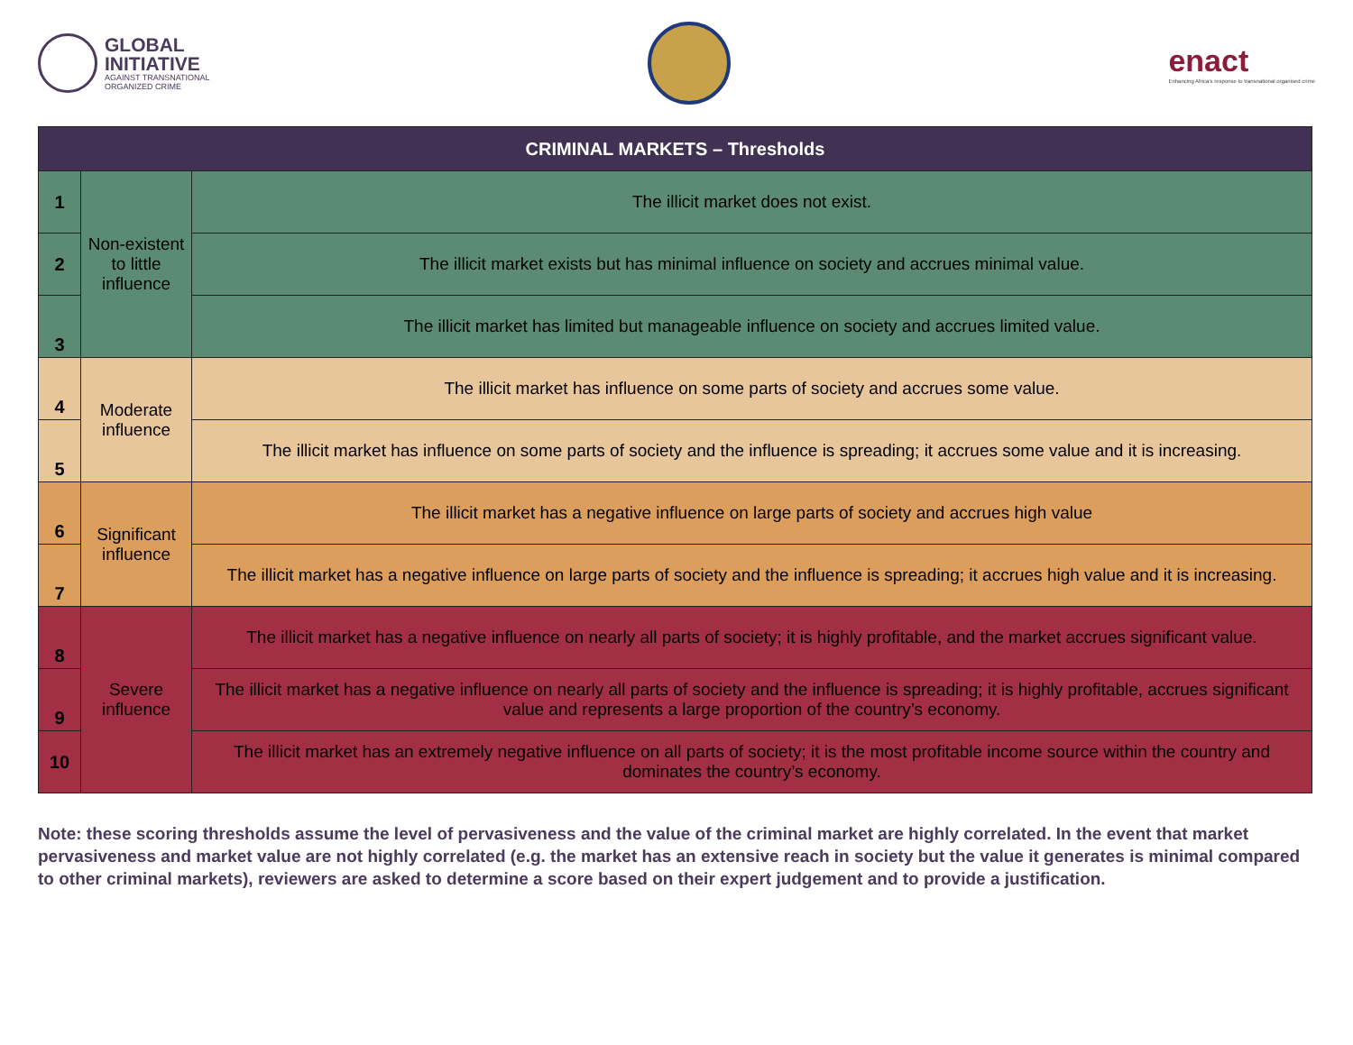GLOBAL
INITIATIVE
AGAINST TRANSNATIONAL
ORGANIZED CRIME
enact
Enhancing Africa's response to transnational organised crime
| CRIMINAL MARKETS – Thresholds | | |
| --- | --- | --- |
| 1 | Non-existent to little influence | The illicit market does not exist. |
| 2 | | The illicit market exists but has minimal influence on society and accrues minimal value. |
| 3 | | The illicit market has limited but manageable influence on society and accrues limited value. |
| 4 | Moderate influence | The illicit market has influence on some parts of society and accrues some value. |
| 5 | | The illicit market has influence on some parts of society and the influence is spreading; it accrues some value and it is increasing. |
| 6 | Significant influence | The illicit market has a negative influence on large parts of society and accrues high value |
| 7 | | The illicit market has a negative influence on large parts of society and the influence is spreading; it accrues high value and it is increasing. |
| 8 | Severe influence | The illicit market has a negative influence on nearly all parts of society; it is highly profitable, and the market accrues significant value. |
| 9 | | The illicit market has a negative influence on nearly all parts of society and the influence is spreading; it is highly profitable, accrues significant value and represents a large proportion of the country’s economy. |
| 10 | | The illicit market has an extremely negative influence on all parts of society; it is the most profitable income source within the country and dominates the country’s economy. |
Note: these scoring thresholds assume the level of pervasiveness and the value of the criminal market are highly correlated. In the event that market pervasiveness and market value are not highly correlated (e.g. the market has an extensive reach in society but the value it generates is minimal compared to other criminal markets), reviewers are asked to determine a score based on their expert judgement and to provide a justification.